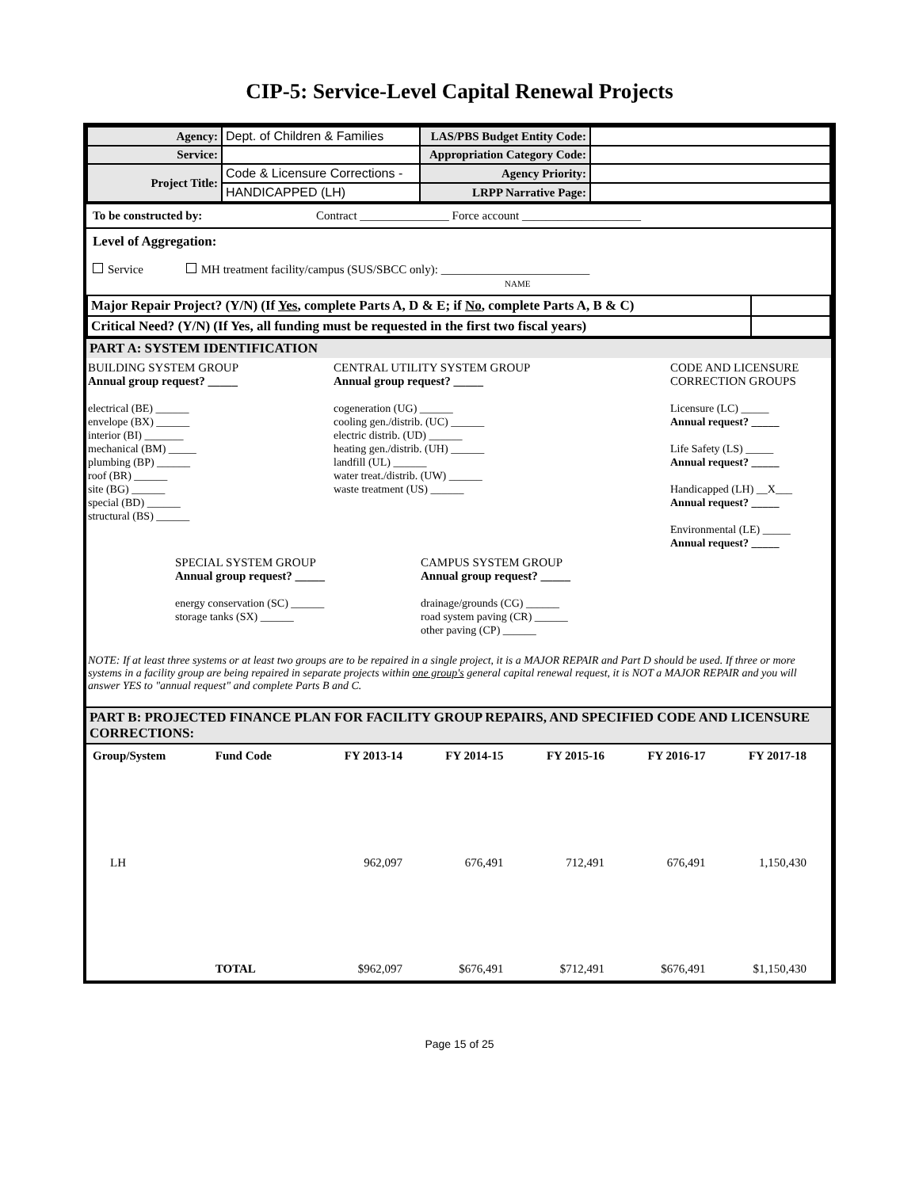CIP-5: Service-Level Capital Renewal Projects
| Agency: | Dept. of Children & Families | LAS/PBS Budget Entity Code: | |
| Service: | | Appropriation Category Code: | |
| Project Title: | Code & Licensure Corrections - | Agency Priority: | |
| | HANDICAPPED (LH) | LRPP Narrative Page: | |
To be constructed by: Contract _______________ Force account ____________________
Level of Aggregation:
Service MH treatment facility/campus (SUS/SBCC only): _________________________
NAME
| Major Repair Project? (Y/N) (If Yes , complete Parts A, D & E; if No , complete Parts A, B & C) | |
| Critical Need? (Y/N) (If Yes, all funding must be requested in the first two fiscal years) | |
PART A: SYSTEM IDENTIFICATION
BUILDING SYSTEM GROUP
Annual group request? _____
electrical (BE) ______
envelope (BX) ______
interior (BI) _______
mechanical (BM) _____
plumbing (BP) ______
roof (BR) ______
site (BG) ______
special (BD) ______
structural (BS) ______
CENTRAL UTILITY SYSTEM GROUP
Annual group request? _____
cogeneration (UG) ______
cooling gen./distrib. (UC) ______
electric distrib. (UD) ______
heating gen./distrib. (UH) ______
landfill (UL) ______
water treat./distrib. (UW) ______
waste treatment (US) ______
CODE AND LICENSURE
CORRECTION GROUPS
Licensure (LC) _____
Annual request? _____
Life Safety (LS) _____
Annual request? _____
Handicapped (LH) __X___
Annual request? _____
Environmental (LE) _____
Annual request? _____
SPECIAL SYSTEM GROUP
Annual group request? _____
energy conservation (SC) ______
storage tanks (SX) ______
CAMPUS SYSTEM GROUP
Annual group request? _____
drainage/grounds (CG) ______
road system paving (CR) ______
other paving (CP) ______
NOTE: If at least three systems or at least two groups are to be repaired in a single project, it is a MAJOR REPAIR and Part D should be used. If three or more systems in a facility group are being repaired in separate projects within one group's general capital renewal request, it is NOT a MAJOR REPAIR and you will answer YES to "annual request" and complete Parts B and C.
PART B: PROJECTED FINANCE PLAN FOR FACILITY GROUP REPAIRS, AND SPECIFIED CODE AND LICENSURE CORRECTIONS:
| Group/System | Fund Code | FY 2013-14 | FY 2014-15 | FY 2015-16 | FY 2016-17 | FY 2017-18 | |
| LH | | 962,097 | 676,491 | 712,491 | 676,491 | 1,150,430 | |
| | TOTAL | $962,097 | $676,491 | $712,491 | $676,491 | $1,150,430 | |
Page 15 of 25